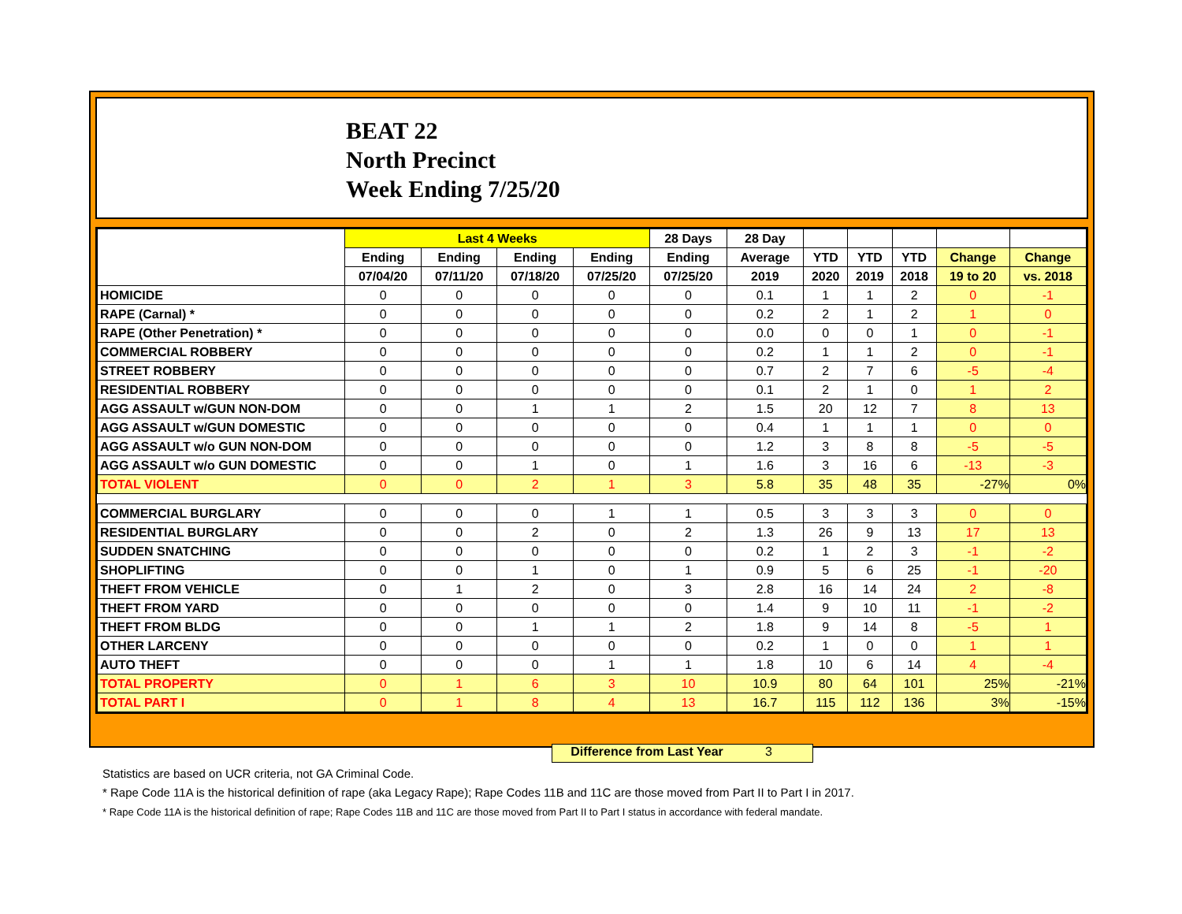BEAT 22
North Precinct
Week Ending 7/25/20
| | Last 4 Weeks | | | | 28 Days | 28 Day | | | | | |
| --- | --- | --- | --- | --- | --- | --- | --- | --- | --- | --- | --- |
| | Ending | Ending | Ending | Ending | Ending | Average | YTD | YTD | YTD | Change | Change |
| | 07/04/20 | 07/11/20 | 07/18/20 | 07/25/20 | 07/25/20 | 2019 | 2020 | 2019 | 2018 | 19 to 20 | vs. 2018 |
| HOMICIDE | 0 | 0 | 0 | 0 | 0 | 0.1 | 1 | 1 | 2 | 0 | -1 |
| RAPE (Carnal) * | 0 | 0 | 0 | 0 | 0 | 0.2 | 2 | 1 | 2 | 1 | 0 |
| RAPE (Other Penetration) * | 0 | 0 | 0 | 0 | 0 | 0.0 | 0 | 0 | 1 | 0 | -1 |
| COMMERCIAL ROBBERY | 0 | 0 | 0 | 0 | 0 | 0.2 | 1 | 1 | 2 | 0 | -1 |
| STREET ROBBERY | 0 | 0 | 0 | 0 | 0 | 0.7 | 2 | 7 | 6 | -5 | -4 |
| RESIDENTIAL ROBBERY | 0 | 0 | 0 | 0 | 0 | 0.1 | 2 | 1 | 0 | 1 | 2 |
| AGG ASSAULT w/GUN NON-DOM | 0 | 0 | 1 | 1 | 2 | 1.5 | 20 | 12 | 7 | 8 | 13 |
| AGG ASSAULT w/GUN DOMESTIC | 0 | 0 | 0 | 0 | 0 | 0.4 | 1 | 1 | 1 | 0 | 0 |
| AGG ASSAULT w/o GUN NON-DOM | 0 | 0 | 0 | 0 | 0 | 1.2 | 3 | 8 | 8 | -5 | -5 |
| AGG ASSAULT w/o GUN DOMESTIC | 0 | 0 | 1 | 0 | 1 | 1.6 | 3 | 16 | 6 | -13 | -3 |
| TOTAL VIOLENT | 0 | 0 | 2 | 1 | 3 | 5.8 | 35 | 48 | 35 | -27% | 0% |
| COMMERCIAL BURGLARY | 0 | 0 | 0 | 1 | 1 | 0.5 | 3 | 3 | 3 | 0 | 0 |
| RESIDENTIAL BURGLARY | 0 | 0 | 2 | 0 | 2 | 1.3 | 26 | 9 | 13 | 17 | 13 |
| SUDDEN SNATCHING | 0 | 0 | 0 | 0 | 0 | 0.2 | 1 | 2 | 3 | -1 | -2 |
| SHOPLIFTING | 0 | 0 | 1 | 0 | 1 | 0.9 | 5 | 6 | 25 | -1 | -20 |
| THEFT FROM VEHICLE | 0 | 1 | 2 | 0 | 3 | 2.8 | 16 | 14 | 24 | 2 | -8 |
| THEFT FROM YARD | 0 | 0 | 0 | 0 | 0 | 1.4 | 9 | 10 | 11 | -1 | -2 |
| THEFT FROM BLDG | 0 | 0 | 1 | 1 | 2 | 1.8 | 9 | 14 | 8 | -5 | 1 |
| OTHER LARCENY | 0 | 0 | 0 | 0 | 0 | 0.2 | 1 | 0 | 0 | 1 | 1 |
| AUTO THEFT | 0 | 0 | 0 | 1 | 1 | 1.8 | 10 | 6 | 14 | 4 | -4 |
| TOTAL PROPERTY | 0 | 1 | 6 | 3 | 10 | 10.9 | 80 | 64 | 101 | 25% | -21% |
| TOTAL PART I | 0 | 1 | 8 | 4 | 13 | 16.7 | 115 | 112 | 136 | 3% | -15% |
Difference from Last Year 3
Statistics are based on UCR criteria, not GA Criminal Code.
* Rape Code 11A is the historical definition of rape (aka Legacy Rape); Rape Codes 11B and 11C are those moved from Part II to Part I in 2017.
* Rape Code 11A is the historical definition of rape; Rape Codes 11B and 11C are those moved from Part II to Part I status in accordance with federal mandate.